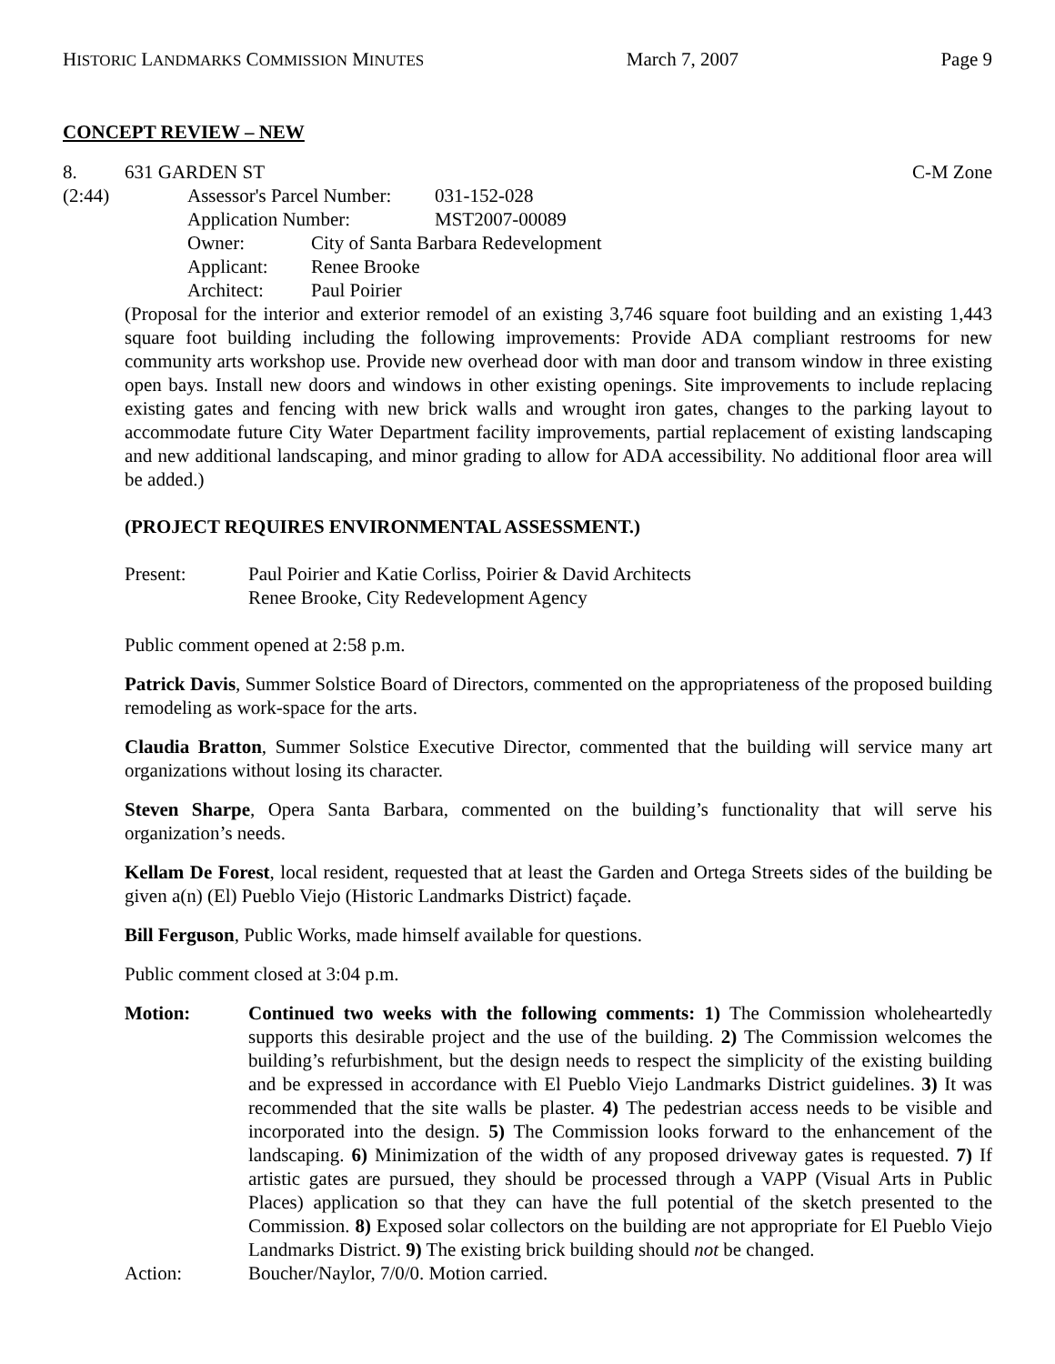HISTORIC LANDMARKS COMMISSION MINUTES March 7, 2007 Page 9
CONCEPT REVIEW – NEW
8. 631 GARDEN ST C-M Zone
(2:44)
| Assessor's Parcel Number: | 031-152-028 |
| Application Number: | MST2007-00089 |
| Owner: | City of Santa Barbara Redevelopment |
| Applicant: | Renee Brooke |
| Architect: | Paul Poirier |
(Proposal for the interior and exterior remodel of an existing 3,746 square foot building and an existing 1,443 square foot building including the following improvements: Provide ADA compliant restrooms for new community arts workshop use. Provide new overhead door with man door and transom window in three existing open bays. Install new doors and windows in other existing openings. Site improvements to include replacing existing gates and fencing with new brick walls and wrought iron gates, changes to the parking layout to accommodate future City Water Department facility improvements, partial replacement of existing landscaping and new additional landscaping, and minor grading to allow for ADA accessibility. No additional floor area will be added.)
(PROJECT REQUIRES ENVIRONMENTAL ASSESSMENT.)
| Present: | Paul Poirier and Katie Corliss, Poirier & David Architects Renee Brooke, City Redevelopment Agency |
Public comment opened at 2:58 p.m.
Patrick Davis, Summer Solstice Board of Directors, commented on the appropriateness of the proposed building remodeling as work-space for the arts.
Claudia Bratton, Summer Solstice Executive Director, commented that the building will service many art organizations without losing its character.
Steven Sharpe, Opera Santa Barbara, commented on the building’s functionality that will serve his organization’s needs.
Kellam De Forest, local resident, requested that at least the Garden and Ortega Streets sides of the building be given a(n) (El) Pueblo Viejo (Historic Landmarks District) façade.
Bill Ferguson, Public Works, made himself available for questions.
Public comment closed at 3:04 p.m.
| Motion: | Continued two weeks with the following comments: 1) The Commission wholeheartedly supports this desirable project and the use of the building. 2) The Commission welcomes the building’s refurbishment, but the design needs to respect the simplicity of the existing building and be expressed in accordance with El Pueblo Viejo Landmarks District guidelines. 3) It was recommended that the site walls be plaster. 4) The pedestrian access needs to be visible and incorporated into the design. 5) The Commission looks forward to the enhancement of the landscaping. 6) Minimization of the width of any proposed driveway gates is requested. 7) If artistic gates are pursued, they should be processed through a VAPP (Visual Arts in Public Places) application so that they can have the full potential of the sketch presented to the Commission. 8) Exposed solar collectors on the building are not appropriate for El Pueblo Viejo Landmarks District. 9) The existing brick building should not be changed. |
| Action: | Boucher/Naylor, 7/0/0. Motion carried. |